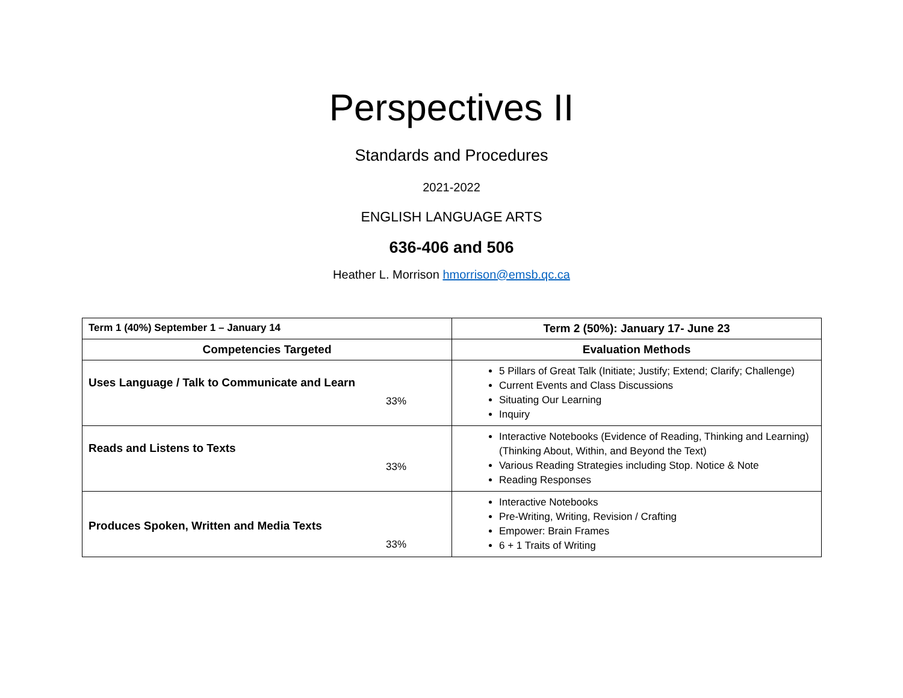Perspectives II
Standards and Procedures
2021-2022
ENGLISH LANGUAGE ARTS
636-406 and 506
Heather L. Morrison hmorrison@emsb.qc.ca
| Term 1 (40%) September 1 – January 14 | Term 2 (50%): January 17- June 23 |
| Competencies Targeted | Evaluation Methods |
| Uses Language / Talk to Communicate and Learn 33% | 5 Pillars of Great Talk (Initiate; Justify; Extend; Clarify; Challenge) Current Events and Class Discussions Situating Our Learning Inquiry |
| Reads and Listens to Texts 33% | Interactive Notebooks (Evidence of Reading, Thinking and Learning) (Thinking About, Within, and Beyond the Text) Various Reading Strategies including Stop. Notice & Note Reading Responses |
| Produces Spoken, Written and Media Texts 33% | Interactive Notebooks Pre-Writing, Writing, Revision / Crafting Empower: Brain Frames 6 + 1 Traits of Writing |